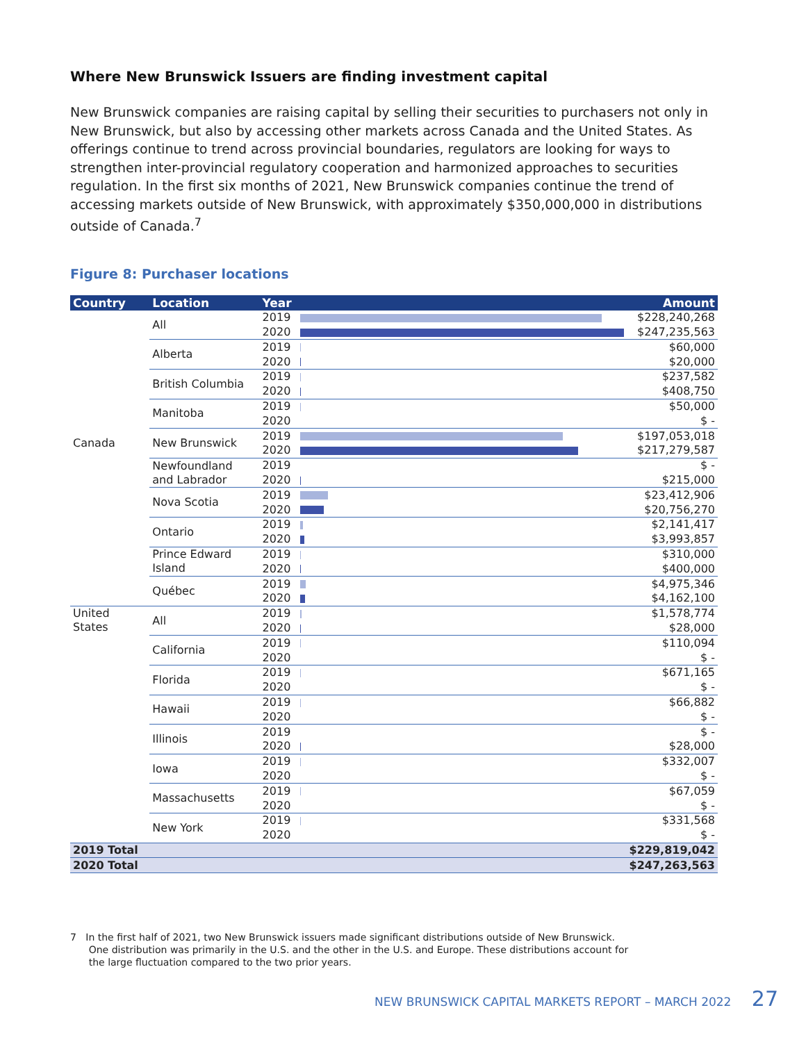Where New Brunswick Issuers are finding investment capital
New Brunswick companies are raising capital by selling their securities to purchasers not only in New Brunswick, but also by accessing other markets across Canada and the United States. As offerings continue to trend across provincial boundaries, regulators are looking for ways to strengthen inter-provincial regulatory cooperation and harmonized approaches to securities regulation. In the first six months of 2021, New Brunswick companies continue the trend of accessing markets outside of New Brunswick, with approximately $350,000,000 in distributions outside of Canada.<sup>7</sup>
Figure 8: Purchaser locations
| Country | Location | Year | | Amount |
| --- | --- | --- | --- | --- |
| Canada | All | 2019 | | $228,240,268 |
| | | 2020 | | $247,235,563 |
| | Alberta | 2019 | | $60,000 |
| | | 2020 | | $20,000 |
| | British Columbia | 2019 | | $237,582 |
| | | 2020 | | $408,750 |
| | Manitoba | 2019 | | $50,000 |
| | | 2020 | | $ - |
| | New Brunswick | 2019 | | $197,053,018 |
| | | 2020 | | $217,279,587 |
| | Newfoundland and Labrador | 2019 | | $ - |
| | | 2020 | | $215,000 |
| | Nova Scotia | 2019 | | $23,412,906 |
| | | 2020 | | $20,756,270 |
| | Ontario | 2019 | | $2,141,417 |
| | | 2020 | | $3,993,857 |
| | Prince Edward Island | 2019 | | $310,000 |
| | | 2020 | | $400,000 |
| | Québec | 2019 | | $4,975,346 |
| | | 2020 | | $4,162,100 |
| United States | All | 2019 | | $1,578,774 |
| | | 2020 | | $28,000 |
| | California | 2019 | | $110,094 |
| | | 2020 | | $ - |
| | Florida | 2019 | | $671,165 |
| | | 2020 | | $ - |
| | Hawaii | 2019 | | $66,882 |
| | | 2020 | | $ - |
| | Illinois | 2019 | | $ - |
| | | 2020 | | $28,000 |
| | Iowa | 2019 | | $332,007 |
| | | 2020 | | $ - |
| | Massachusetts | 2019 | | $67,059 |
| | | 2020 | | $ - |
| | New York | 2019 | | $331,568 |
| | | 2020 | | $ - |
| 2019 Total | | | | $229,819,042 |
| 2020 Total | | | | $247,263,563 |
7 In the first half of 2021, two New Brunswick issuers made significant distributions outside of New Brunswick.
One distribution was primarily in the U.S. and the other in the U.S. and Europe. These distributions account for
the large fluctuation compared to the two prior years.
NEW BRUNSWICK CAPITAL MARKETS REPORT – MARCH 2022 27